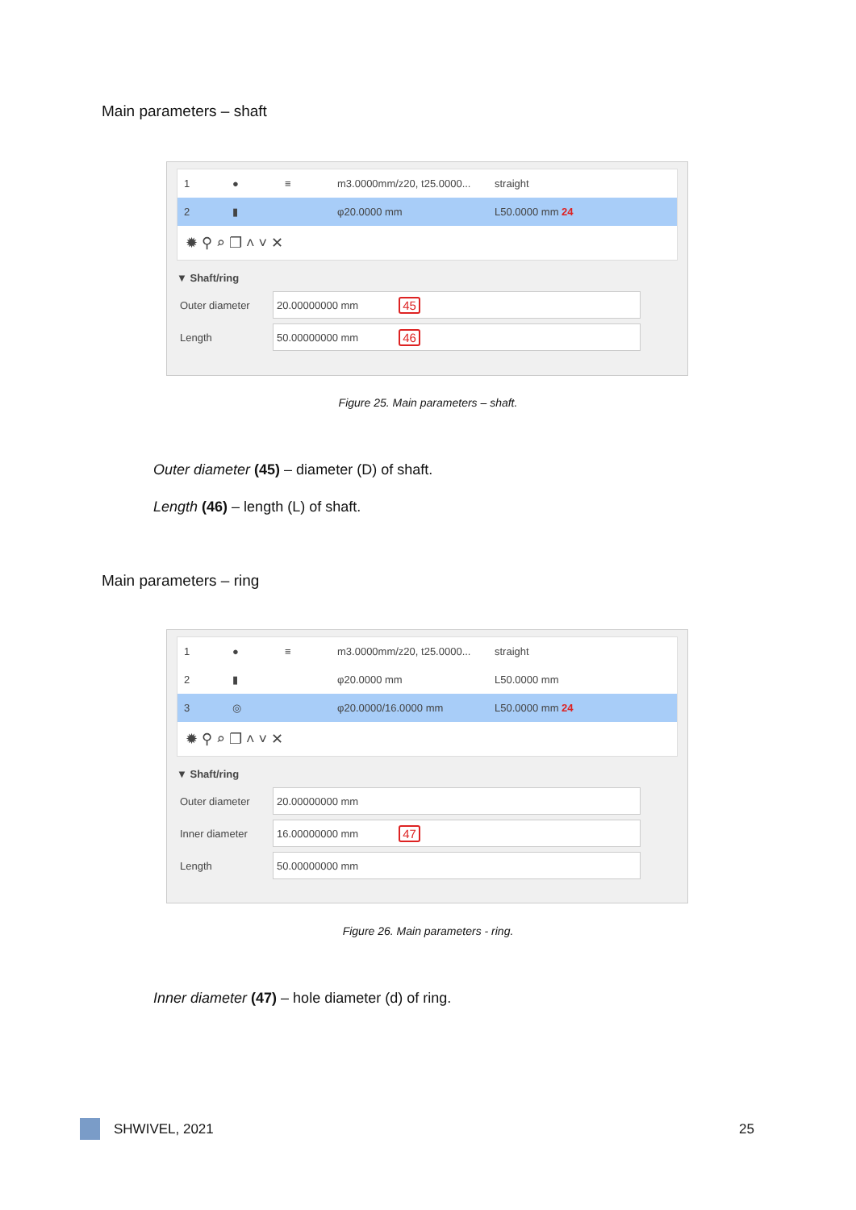Main parameters – shaft
1 ● ≡ m3.0000mm/z20, t25.0000... straight
2 ▮ φ20.0000 mm L50.0000 mm 24
✹ ⚲ ⌕ ❐ ˄ ˅ ✕
▼ Shaft/ring
Outer diameter 20.00000000 mm 45
Length 50.00000000 mm 46
Figure 25. Main parameters – shaft.
Outer diameter (45) – diameter (D) of shaft.
Length (46) – length (L) of shaft.
Main parameters – ring
1 ● ≡ m3.0000mm/z20, t25.0000... straight
2 ▮ φ20.0000 mm L50.0000 mm
3 ◎ φ20.0000/16.0000 mm L50.0000 mm 24
✹ ⚲ ⌕ ❐ ˄ ˅ ✕
▼ Shaft/ring
Outer diameter 20.00000000 mm
Inner diameter 16.00000000 mm 47
Length 50.00000000 mm
Figure 26. Main parameters - ring.
Inner diameter (47) – hole diameter (d) of ring.
SHWIVEL, 2021 25